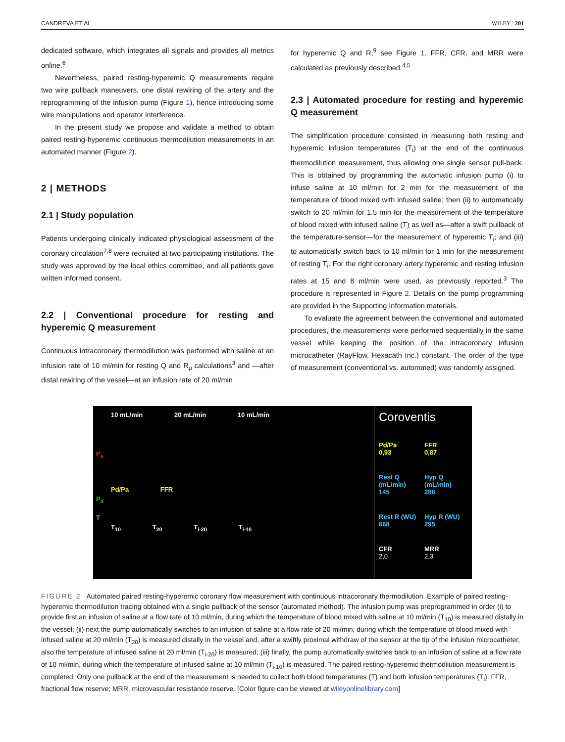CANDREVA ET AL. WILEY 201
dedicated software, which integrates all signals and provides all metrics online.<sup>6</sup>
Nevertheless, paired resting-hyperemic Q measurements require two wire pullback maneuvers, one distal rewiring of the artery and the reprogramming of the infusion pump (Figure 1), hence introducing some wire manipulations and operator interference.
In the present study we propose and validate a method to obtain paired resting-hyperemic continuous thermodilution measurements in an automated manner (Figure 2).
2 | METHODS
2.1 | Study population
Patients undergoing clinically indicated physiological assessment of the coronary circulation<sup>7,8</sup> were recruited at two participating institutions. The study was approved by the local ethics committee, and all patients gave written informed consent.
2.2 | Conventional procedure for resting and hyperemic Q measurement
Continuous intracoronary thermodilution was performed with saline at an infusion rate of 10 ml/min for resting Q and R<sub>μ</sub> calculations<sup>3</sup> and —after distal rewiring of the vessel—at an infusion rate of 20 ml/min
for hyperemic Q and R,<sup>9</sup> see Figure 1. FFR, CFR, and MRR were calculated as previously described.<sup>4,5</sup>
2.3 | Automated procedure for resting and hyperemic Q measurement
The simplification procedure consisted in measuring both resting and hyperemic infusion temperatures (T<sub>i</sub>) at the end of the continuous thermodilution measurement, thus allowing one single sensor pull-back. This is obtained by programming the automatic infusion pump (i) to infuse saline at 10 ml/min for 2 min for the measurement of the temperature of blood mixed with infused saline; then (ii) to automatically switch to 20 ml/min for 1.5 min for the measurement of the temperature of blood mixed with infused saline (T) as well as—after a swift pullback of the temperature-sensor—for the measurement of hyperemic T<sub>i</sub>; and (iii) to automatically switch back to 10 ml/min for 1 min for the measurement of resting T<sub>i</sub>. For the right coronary artery hyperemic and resting infusion rates at 15 and 8 ml/min were used, as previously reported.<sup>3</sup> The procedure is represented in Figure 2. Details on the pump programming are provided in the Supporting Information materials.
To evaluate the agreement between the conventional and automated procedures, the measurements were performed sequentially in the same vessel while keeping the position of the intracoronary infusion microcatheter (RayFlow, Hexacath Inc.) constant. The order of the type of measurement (conventional vs. automated) was randomly assigned.
10 mL/min 20 mL/min 10 mL/min
P<sub>a</sub>
Pd/Pa FFR
P<sub>d</sub>
T
T<sub>10</sub> T<sub>20</sub> T<sub>i-20</sub> T<sub>i-10</sub>
Coroventis
Pd/Pa
0,93
FFR
0,87
Rest Q (mL/min)
145
Hyp Q (mL/min)
286
Rest R (WU)
668
Hyp R (WU)
295
CFR
2,0
MRR
2,3
FIGURE 2 Automated paired resting-hyperemic coronary flow measurement with continuous intracoronary thermodilution. Example of paired resting-hyperemic thermodilution tracing obtained with a single pullback of the sensor (automated method). The infusion pump was preprogrammed in order (i) to provide first an infusion of saline at a flow rate of 10 ml/min, during which the temperature of blood mixed with saline at 10 ml/min (T<sub>10</sub>) is measured distally in the vessel; (ii) next the pump automatically switches to an infusion of saline at a flow rate of 20 ml/min, during which the temperature of blood mixed with infused saline at 20 ml/min (T<sub>20</sub>) is measured distally in the vessel and, after a swiftly proximal withdraw of the sensor at the tip of the infusion microcatheter, also the temperature of infused saline at 20 ml/min (T<sub>i-20</sub>) is measured; (iii) finally, the pump automatically switches back to an infusion of saline at a flow rate of 10 ml/min, during which the temperature of infused saline at 10 ml/min (T<sub>i-10</sub>) is measured. The paired resting-hyperemic thermodilution measurement is completed. Only one pullback at the end of the measurement is needed to collect both blood temperatures (T) and both infusion temperatures (T<sub>i</sub>). FFR, fractional flow reserve; MRR, microvascular resistance reserve. [Color figure can be viewed at wileyonlinelibrary.com]